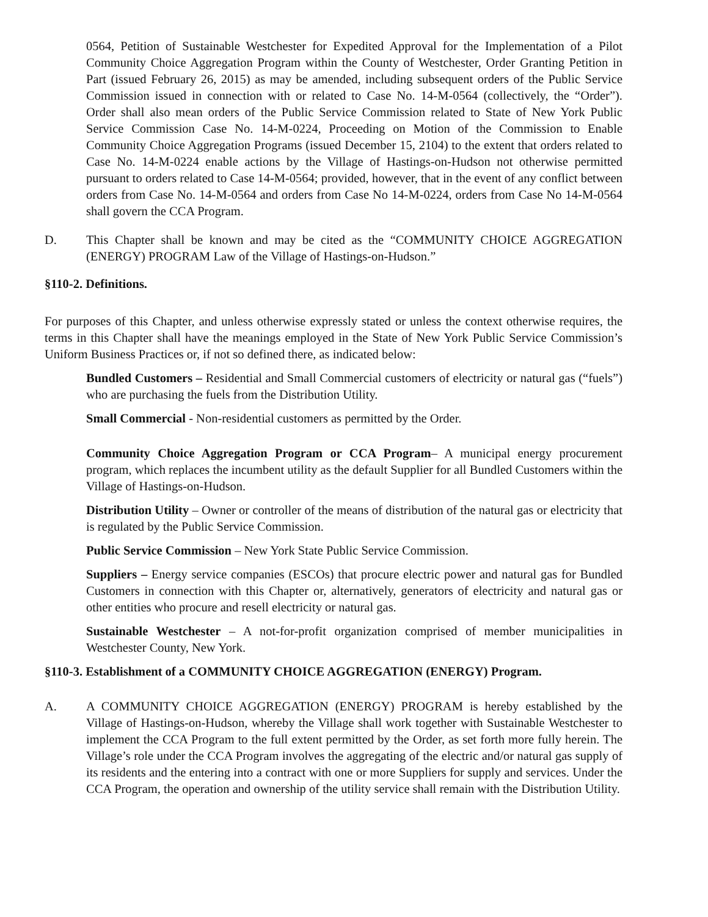0564, Petition of Sustainable Westchester for Expedited Approval for the Implementation of a Pilot Community Choice Aggregation Program within the County of Westchester, Order Granting Petition in Part (issued February 26, 2015) as may be amended, including subsequent orders of the Public Service Commission issued in connection with or related to Case No. 14-M-0564 (collectively, the “Order”). Order shall also mean orders of the Public Service Commission related to State of New York Public Service Commission Case No. 14-M-0224, Proceeding on Motion of the Commission to Enable Community Choice Aggregation Programs (issued December 15, 2104) to the extent that orders related to Case No. 14-M-0224 enable actions by the Village of Hastings-on-Hudson not otherwise permitted pursuant to orders related to Case 14-M-0564; provided, however, that in the event of any conflict between orders from Case No. 14-M-0564 and orders from Case No 14-M-0224, orders from Case No 14-M-0564 shall govern the CCA Program.
D. This Chapter shall be known and may be cited as the “COMMUNITY CHOICE AGGREGATION (ENERGY) PROGRAM Law of the Village of Hastings-on-Hudson.”
§110-2. Definitions.
For purposes of this Chapter, and unless otherwise expressly stated or unless the context otherwise requires, the terms in this Chapter shall have the meanings employed in the State of New York Public Service Commission’s Uniform Business Practices or, if not so defined there, as indicated below:
Bundled Customers – Residential and Small Commercial customers of electricity or natural gas (“fuels”) who are purchasing the fuels from the Distribution Utility.
Small Commercial - Non-residential customers as permitted by the Order.
Community Choice Aggregation Program or CCA Program– A municipal energy procurement program, which replaces the incumbent utility as the default Supplier for all Bundled Customers within the Village of Hastings-on-Hudson.
Distribution Utility – Owner or controller of the means of distribution of the natural gas or electricity that is regulated by the Public Service Commission.
Public Service Commission – New York State Public Service Commission.
Suppliers – Energy service companies (ESCOs) that procure electric power and natural gas for Bundled Customers in connection with this Chapter or, alternatively, generators of electricity and natural gas or other entities who procure and resell electricity or natural gas.
Sustainable Westchester – A not-for-profit organization comprised of member municipalities in Westchester County, New York.
§110-3. Establishment of a COMMUNITY CHOICE AGGREGATION (ENERGY) Program.
A. A COMMUNITY CHOICE AGGREGATION (ENERGY) PROGRAM is hereby established by the Village of Hastings-on-Hudson, whereby the Village shall work together with Sustainable Westchester to implement the CCA Program to the full extent permitted by the Order, as set forth more fully herein. The Village’s role under the CCA Program involves the aggregating of the electric and/or natural gas supply of its residents and the entering into a contract with one or more Suppliers for supply and services. Under the CCA Program, the operation and ownership of the utility service shall remain with the Distribution Utility.